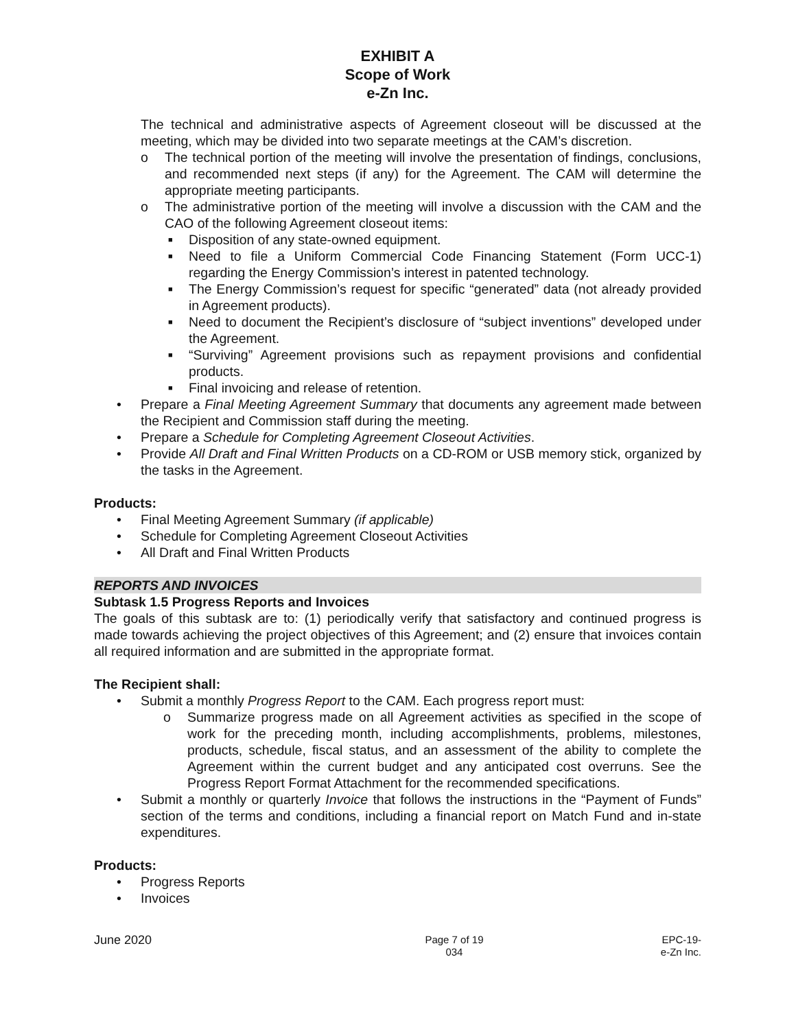EXHIBIT A
Scope of Work
e-Zn Inc.
The technical and administrative aspects of Agreement closeout will be discussed at the meeting, which may be divided into two separate meetings at the CAM’s discretion.
o The technical portion of the meeting will involve the presentation of findings, conclusions, and recommended next steps (if any) for the Agreement. The CAM will determine the appropriate meeting participants.
o The administrative portion of the meeting will involve a discussion with the CAM and the CAO of the following Agreement closeout items:
■ Disposition of any state-owned equipment.
■ Need to file a Uniform Commercial Code Financing Statement (Form UCC-1) regarding the Energy Commission’s interest in patented technology.
■ The Energy Commission’s request for specific “generated” data (not already provided in Agreement products).
■ Need to document the Recipient’s disclosure of “subject inventions” developed under the Agreement.
■ “Surviving” Agreement provisions such as repayment provisions and confidential products.
■ Final invoicing and release of retention.
• Prepare a Final Meeting Agreement Summary that documents any agreement made between the Recipient and Commission staff during the meeting.
• Prepare a Schedule for Completing Agreement Closeout Activities.
• Provide All Draft and Final Written Products on a CD-ROM or USB memory stick, organized by the tasks in the Agreement.
Products:
• Final Meeting Agreement Summary (if applicable)
• Schedule for Completing Agreement Closeout Activities
• All Draft and Final Written Products
REPORTS AND INVOICES
Subtask 1.5 Progress Reports and Invoices
The goals of this subtask are to: (1) periodically verify that satisfactory and continued progress is made towards achieving the project objectives of this Agreement; and (2) ensure that invoices contain all required information and are submitted in the appropriate format.
The Recipient shall:
• Submit a monthly Progress Report to the CAM. Each progress report must:
o Summarize progress made on all Agreement activities as specified in the scope of work for the preceding month, including accomplishments, problems, milestones, products, schedule, fiscal status, and an assessment of the ability to complete the Agreement within the current budget and any anticipated cost overruns. See the Progress Report Format Attachment for the recommended specifications.
• Submit a monthly or quarterly Invoice that follows the instructions in the “Payment of Funds” section of the terms and conditions, including a financial report on Match Fund and in-state expenditures.
Products:
• Progress Reports
• Invoices
June 2020
Page 7 of 19
034
EPC-19-
e-Zn Inc.